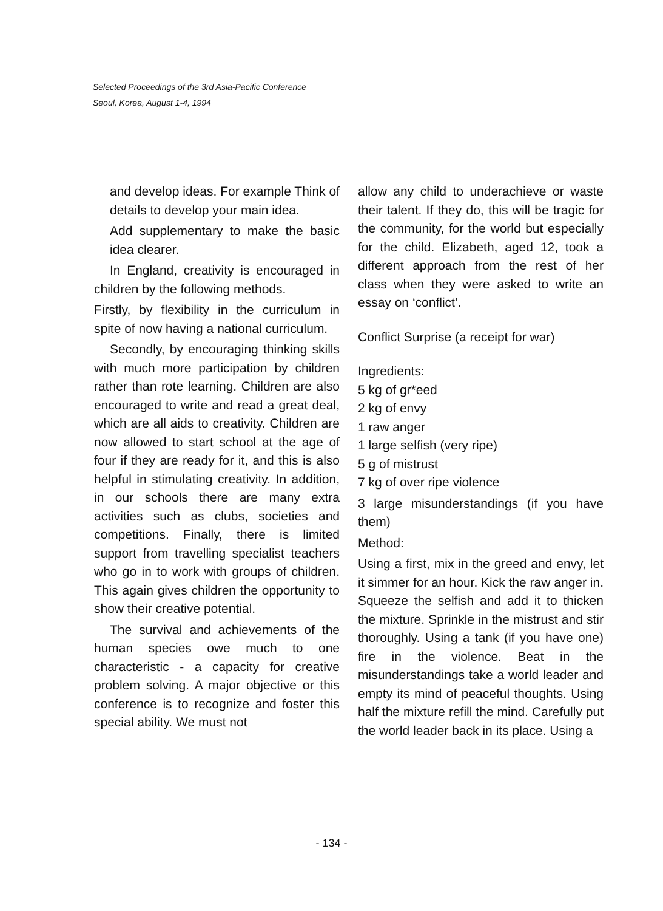Selected Proceedings of the 3rd Asia-Pacific Conference
Seoul, Korea, August 1-4, 1994
and develop ideas. For example Think of details to develop your main idea.
Add supplementary to make the basic idea clearer.
In England, creativity is encouraged in children by the following methods.
Firstly, by flexibility in the curriculum in spite of now having a national curriculum.
Secondly, by encouraging thinking skills with much more participation by children rather than rote learning. Children are also encouraged to write and read a great deal, which are all aids to creativity. Children are now allowed to start school at the age of four if they are ready for it, and this is also helpful in stimulating creativity. In addition, in our schools there are many extra activities such as clubs, societies and competitions. Finally, there is limited support from travelling specialist teachers who go in to work with groups of children. This again gives children the opportunity to show their creative potential.
The survival and achievements of the human species owe much to one characteristic - a capacity for creative problem solving. A major objective or this conference is to recognize and foster this special ability. We must not
allow any child to underachieve or waste their talent. If they do, this will be tragic for the community, for the world but especially for the child. Elizabeth, aged 12, took a different approach from the rest of her class when they were asked to write an essay on ‘conflict’.
Conflict Surprise (a receipt for war)
Ingredients:
5 kg of gr*eed
2 kg of envy
1 raw anger
1 large selfish (very ripe)
5 g of mistrust
7 kg of over ripe violence
3 large misunderstandings (if you have them)
Method:
Using a first, mix in the greed and envy, let it simmer for an hour. Kick the raw anger in. Squeeze the selfish and add it to thicken the mixture. Sprinkle in the mistrust and stir thoroughly. Using a tank (if you have one) fire in the violence. Beat in the misunderstandings take a world leader and empty its mind of peaceful thoughts. Using half the mixture refill the mind. Carefully put the world leader back in its place. Using a
- 134 -